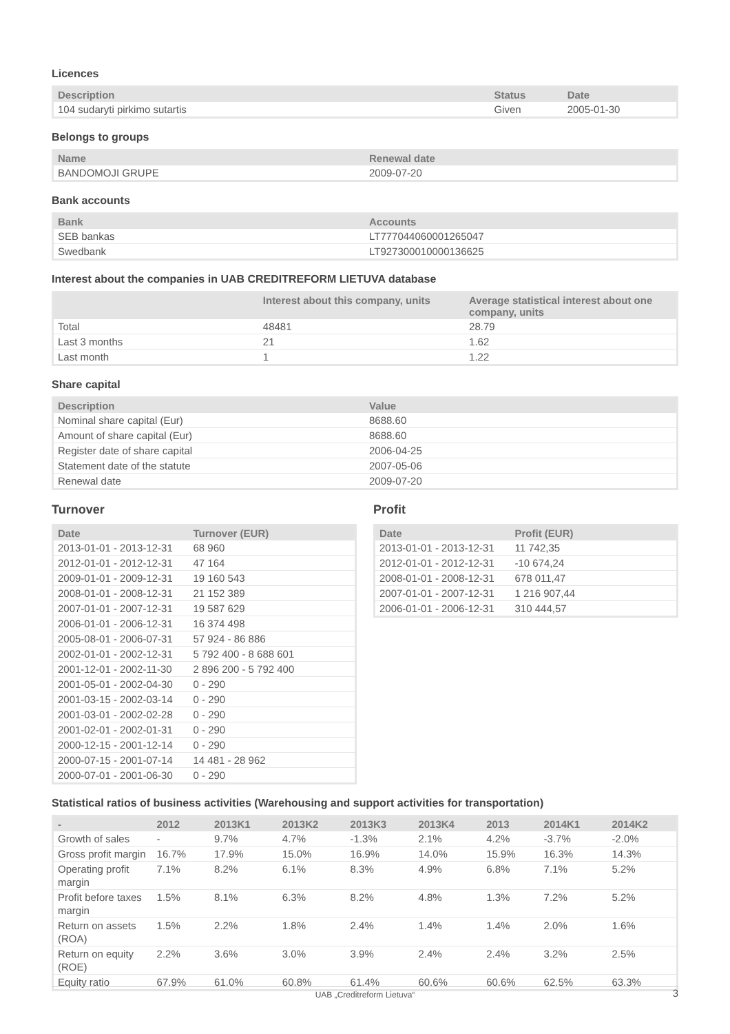Licences
| Description | Status | Date |
| --- | --- | --- |
| 104 sudaryti pirkimo sutartis | Given | 2005-01-30 |
Belongs to groups
| Name | Renewal date |
| --- | --- |
| BANDOMOJI GRUPE | 2009-07-20 |
Bank accounts
| Bank | Accounts |
| --- | --- |
| SEB bankas | LT777044060001265047 |
| Swedbank | LT927300010000136625 |
Interest about the companies in UAB CREDITREFORM LIETUVA database
| | Interest about this company, units | Average statistical interest about one company, units |
| --- | --- | --- |
| Total | 48481 | 28.79 |
| Last 3 months | 21 | 1.62 |
| Last month | 1 | 1.22 |
Share capital
| Description | Value |
| --- | --- |
| Nominal share capital (Eur) | 8688.60 |
| Amount of share capital (Eur) | 8688.60 |
| Register date of share capital | 2006-04-25 |
| Statement date of the statute | 2007-05-06 |
| Renewal date | 2009-07-20 |
Turnover
| Date | Turnover (EUR) |
| --- | --- |
| 2013-01-01 - 2013-12-31 | 68 960 |
| 2012-01-01 - 2012-12-31 | 47 164 |
| 2009-01-01 - 2009-12-31 | 19 160 543 |
| 2008-01-01 - 2008-12-31 | 21 152 389 |
| 2007-01-01 - 2007-12-31 | 19 587 629 |
| 2006-01-01 - 2006-12-31 | 16 374 498 |
| 2005-08-01 - 2006-07-31 | 57 924 - 86 886 |
| 2002-01-01 - 2002-12-31 | 5 792 400 - 8 688 601 |
| 2001-12-01 - 2002-11-30 | 2 896 200 - 5 792 400 |
| 2001-05-01 - 2002-04-30 | 0 - 290 |
| 2001-03-15 - 2002-03-14 | 0 - 290 |
| 2001-03-01 - 2002-02-28 | 0 - 290 |
| 2001-02-01 - 2002-01-31 | 0 - 290 |
| 2000-12-15 - 2001-12-14 | 0 - 290 |
| 2000-07-15 - 2001-07-14 | 14 481 - 28 962 |
| 2000-07-01 - 2001-06-30 | 0 - 290 |
Profit
| Date | Profit (EUR) |
| --- | --- |
| 2013-01-01 - 2013-12-31 | 11 742,35 |
| 2012-01-01 - 2012-12-31 | -10 674,24 |
| 2008-01-01 - 2008-12-31 | 678 011,47 |
| 2007-01-01 - 2007-12-31 | 1 216 907,44 |
| 2006-01-01 - 2006-12-31 | 310 444,57 |
Statistical ratios of business activities (Warehousing and support activities for transportation)
| - | 2012 | 2013K1 | 2013K2 | 2013K3 | 2013K4 | 2013 | 2014K1 | 2014K2 |
| --- | --- | --- | --- | --- | --- | --- | --- | --- |
| Growth of sales | - | 9.7% | 4.7% | -1.3% | 2.1% | 4.2% | -3.7% | -2.0% |
| Gross profit margin | 16.7% | 17.9% | 15.0% | 16.9% | 14.0% | 15.9% | 16.3% | 14.3% |
| Operating profit margin | 7.1% | 8.2% | 6.1% | 8.3% | 4.9% | 6.8% | 7.1% | 5.2% |
| Profit before taxes margin | 1.5% | 8.1% | 6.3% | 8.2% | 4.8% | 1.3% | 7.2% | 5.2% |
| Return on assets (ROA) | 1.5% | 2.2% | 1.8% | 2.4% | 1.4% | 1.4% | 2.0% | 1.6% |
| Return on equity (ROE) | 2.2% | 3.6% | 3.0% | 3.9% | 2.4% | 2.4% | 3.2% | 2.5% |
| Equity ratio | 67.9% | 61.0% | 60.8% | 61.4% | 60.6% | 60.6% | 62.5% | 63.3% |
UAB „Creditreform Lietuva“ 3